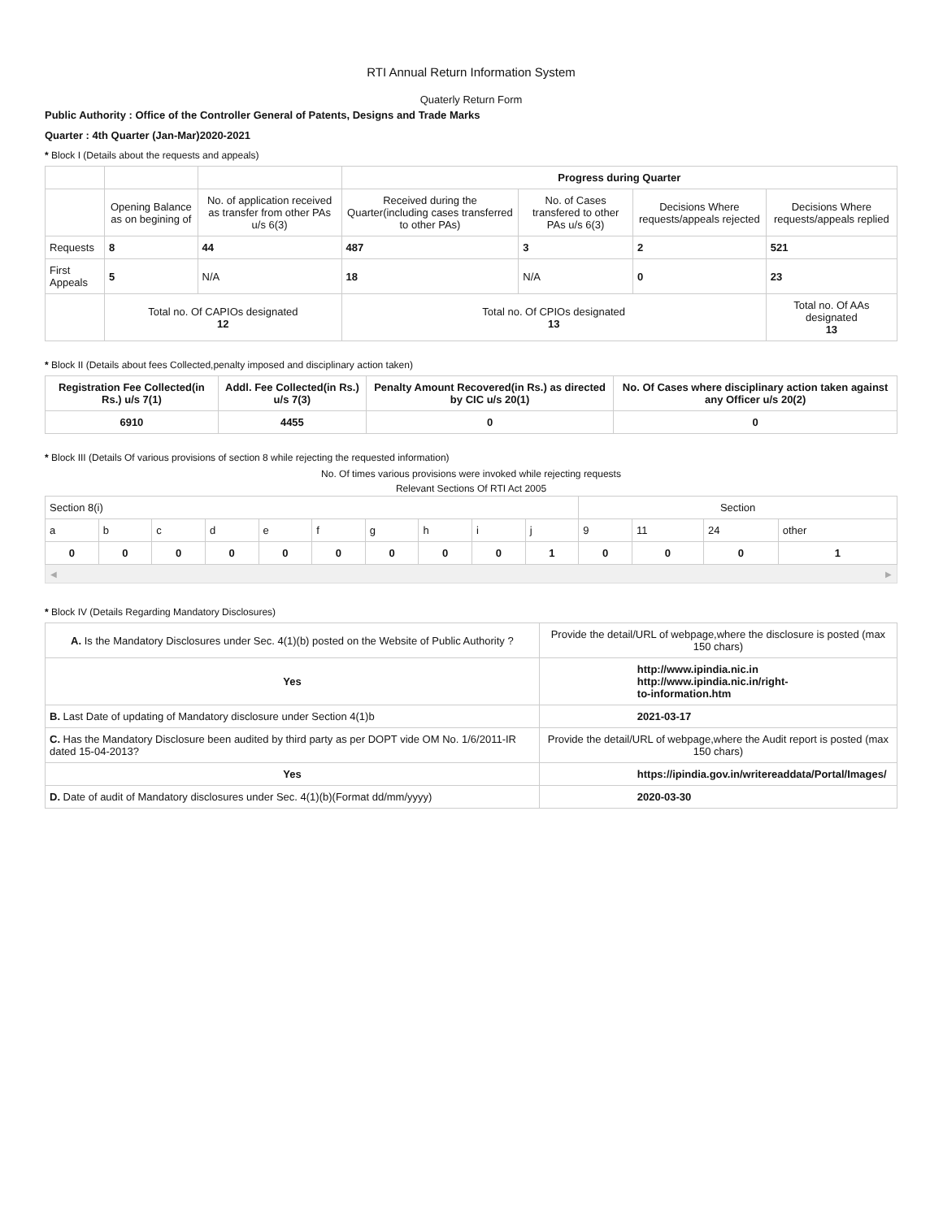RTI Annual Return Information System
Quaterly Return Form
Public Authority : Office of the Controller General of Patents, Designs and Trade Marks
Quarter : 4th Quarter (Jan-Mar)2020-2021
* Block I (Details about the requests and appeals)
| | | | Progress during Quarter | | | |
| | Opening Balance as on begining of | No. of application received as transfer from other PAs u/s 6(3) | Received during the Quarter(including cases transferred to other PAs) | No. of Cases transfered to other PAs u/s 6(3) | Decisions Where requests/appeals rejected | Decisions Where requests/appeals replied |
| Requests | 8 | 44 | 487 | 3 | 2 | 521 |
| First Appeals | 5 | N/A | 18 | N/A | 0 | 23 |
| | Total no. Of CAPIOs designated 12 | | Total no. Of CPIOs designated 13 | | | Total no. Of AAs designated 13 |
* Block II (Details about fees Collected,penalty imposed and disciplinary action taken)
| Registration Fee Collected(in Rs.) u/s 7(1) | Addl. Fee Collected(in Rs.) u/s 7(3) | Penalty Amount Recovered(in Rs.) as directed by CIC u/s 20(1) | No. Of Cases where disciplinary action taken against any Officer u/s 20(2) |
| --- | --- | --- | --- |
| 6910 | 4455 | 0 | 0 |
* Block III (Details Of various provisions of section 8 while rejecting the requested information)
No. Of times various provisions were invoked while rejecting requests
Relevant Sections Of RTI Act 2005
| Section 8(i) | | | | | | | | | | Section | | | |
| a | b | c | d | e | f | g | h | i | j | 9 | 11 | 24 | other |
| 0 | 0 | 0 | 0 | 0 | 0 | 0 | 0 | 0 | 1 | 0 | 0 | 0 | 1 |
◀ ▶
* Block IV (Details Regarding Mandatory Disclosures)
| A. Is the Mandatory Disclosures under Sec. 4(1)(b) posted on the Website of Public Authority ? | Provide the detail/URL of webpage,where the disclosure is posted (max 150 chars) |
| Yes | http://www.ipindia.nic.in http://www.ipindia.nic.in/right- to-information.htm |
| B. Last Date of updating of Mandatory disclosure under Section 4(1)b | 2021-03-17 |
| C. Has the Mandatory Disclosure been audited by third party as per DOPT vide OM No. 1/6/2011-IR dated 15-04-2013? | Provide the detail/URL of webpage,where the Audit report is posted (max 150 chars) |
| Yes | https://ipindia.gov.in/writereaddata/Portal/Images/ |
| D. Date of audit of Mandatory disclosures under Sec. 4(1)(b)(Format dd/mm/yyyy) | 2020-03-30 |